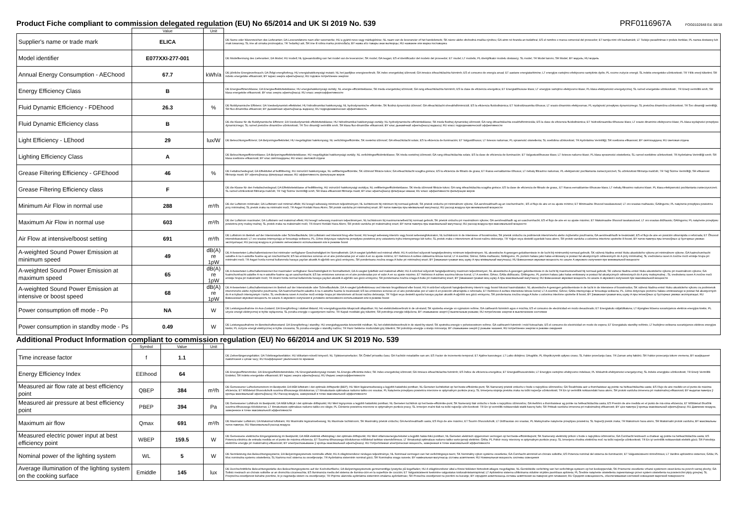Product Fiche compliant to commission delegated regulation (EU) No 65/2014 and UK SI 2019 No. 539
PRF0116967A FOG0102648 Ed. 08/18
| | Value | Unit | |
| --- | --- | --- | --- |
| Supplier's name or trade mark | ELICA | | DE Name oder Warenzeichen des Lieferanten; DA Leverandørens navn eller varemærke; HU a gyártó neve vagy márkajelzése; NL naam van de leverancier of het handelsmerk; SK názov alebo obchodná značka výrobcu; GA ainm nó branda an tsoláthraí; ES el nombre o marca comercial del proveedor; ET tarnija nimi või kaubamärk; LT Tiekėjo pavadinimas ir prekės ženklas; PL nazwa dostawcy lub znak towarowy; SL ime ali oznaka proizvajalca; TR Tedarikçi adı; SR ime ili robna marka proizvođača; BY назва або тавары знак вытворцы; RU название или марка поставщика |
| Model identifier | E077XXI-277-001 | | DE Modellkennung des Lieferanten; DA Model; HU modell; NL typeaanduiding van het model van de leverancier; SK model; GA leagan; ES el identificador del modelo del proveedor; ET mudel; LT modelis; PL identyfikator modelu dostawcy; SL model; TR Model tanımı; SR Model; BY мадэль; RU модель |
| Annual Energy Consumption - AEChood | 67.7 | kWh/a | DE jährliche Energieverbrauch; DA Årligt energiforbrug; HU energiahatékonysági mutató; NL het jaarlijkse energieverbruik; SK index energetickej účinnosti; GA inneács éifeachtúlachta fuinnimh; ES el consumo de energía anual; ET aastane energiatarbimine; LT energijos vartojimo efektyvumo santykinis dydis; PL roczne zużycie energii; SL indeks energetske učinkovitosti; TR Yıllık enerji tüketimi; SR indeks energetske efikasnosti; BY індэкс энерга эфектыўнасці; RU годовое потребление энергии |
| Energy Efficiency Class | B | | DE Energieeffizienzklasse; DA Energieeffektivitetsklasse; HU energiahatékonysági osztály; NL energie-efficiëntieklasse; SK trieda energetickej účinnosti; GA rang éifeachtúlachta fuinnimh; ES la clase de eficiencia energética; ET Energiatõhususe klass; LT energijos vartojimo efektyvumo klasė; PL klasa efektywności energetycznej; SL razred energetske učinkovitosti ; TR Enerji verimlilik sınıfı; SR klasa energetske efikasnosti; BY клас энерга эфектыўнасці; RU класс энергоэффективности |
| Fluid Dynamic Efficiency - FDEhood | 26.3 | % | DE fluiddynamische Effizienz; DA Væskedynamisk effektivitet; HU hidrodinamikai hatékonyság; NL hydrodynamische efficiëntie; SK fluidná dynamická účinnosť; GA éifeachtúlacht shreabhdhinimiciúil; ES la eficiencia fluidodinámica; ET hüdrodünaamika tõhusus; LT srauto dinaminis efektyvumas; PL wydajność przepływu dynamicznego; SL pretočna dinamična učinkovitost; TR Sıvı dinamiği verimliliği; SR fluo-dinamička efikasnost; BY дынамічная эфектыўнасць вадкасці; RU гидродинамическая эффективность |
| Fluid Dynamic Efficiency class | B | | DE die Klasse für die fluiddynamische Effizienz; DA Væskedynamisk effektivitetsklasse; HU hidrodinamikai hatékonysági osztály; NL hydrodynamische-efficiëntieklasse; SK trieda fluidnej dynamickej účinnosti; GA rang éifeachtúlachta sreabhdhinimiciúla; ES la clase de eficiencia fluidodinámica; ET hüdrodünaamika tõhususe klass; LT srauto dinaminio efektyvumo klasė; PL klasa wydajności przepływu dynamicznego; SL razred pretočne dinamične učinkovitosti; TR Sıvı dinamiği verimlilik sınıfı; SR klasa fluo-dinamičke efikasnosti; BY клас дынамічнай эфектыўнасці вадкасці; RU класс гидродинамической эффективности |
| Light Efficiency - LEhood | 29 | lux/W | DE Beleuchtungseffizienz; DA Belysningseffektivitet; HU megvilágítási hatékonyság; NL verlichtingsefficiëntie; SK svetelná účinnosť; GA éifeachtúlacht solais; ES la eficiencia de iluminación; ET Valgustõhusus; LT šviesos našumas; PL sprawność oświetlenia; SL svetlobna učinkovitost; TR Aydınlatma Verimliliği; SR svetlosna efikasnost; BY святлоаддача; RU световая отдача |
| Lighting Efficiency Class | A | | DE Beleuchtungseffizienzklasse; DA Belysningseffektivitetsklasse; HU megvilágítási hatékonysági osztály; NL verlichtingsefficiëntieklasse; SK trieda svetelnej účinnosti; GA rang éifeachtúlachta solais; ES la clase de eficiencia de iluminación; ET Valgustustõhususe klass; LT šviesos našumo klasė; PL klasa sprawności oświetlenia; SL razred svetlobne učinkovitosti; TR Aydınlatma Verimliliği sınıfı; SR klasa svetlosne efikasnosti; BY клас святлоаддачы; RU класс световой отдачи |
| Grease Filtering Efficiency - GFEhood | 46 | % | DE Fettabscheidegrad; DA Effektivitet af fedtfiltrering; HU zsírszűrő hatékonysága; NL vetfilteringsefficiëntie; SK účinnosť filtrácie tukov; GA éifeachtúlacht scagtha gréisce; ES la eficiencia de filtrado de grasa; ET Rasva eemaldamise tõhusus; LT riebalų filtravimo našumas; PL efektywność pochłaniania zanieczyszczeń; SL učinkovitost filtriranja maščob; TR Yağ Süzme Verimliliği; SR efikasnost filtriranja masti; BY эфектыўнасць фільтрацыі змазак; RU эффективность фильтрации жиров |
| Grease Filtering Efficiency class | F | | DE die Klasse für den Fettabscheidegrad; DA Effektivitetsklasse af fedtfiltrering; HU zsírszűrő hatékonysági osztálya; NL vetfilteringsefficiëntieklasse; SK trieda účinnosti filtrácie tukov; GA rang éifeachtúlachta scagtha gréisce; ES la clase de eficiencia de filtrado de grasa,; ET Rasva eemaldamise tõhususe klass; LT riebalų filtravimo našumo klasė; PL klasa efektywności pochłaniania zanieczyszczeń; SL razred učinkovitosti filtriranja maščob; TR Yağ Süzme Verimliliği sınıfı; SR klasa efikasnosti filtriranja masti; BY клас эфектыўнасці фільтрацыі змазак; RU класс эффективности фильтрации жиров |
| Minimum Air Flow in normal use | 288 | m³/h | DE der Luftstrom minimaler; DA Luftstrøm ved minimal effekt; HU levegő sebesség minimum teljesítményen; NL luchtstroom bij minimum bij normaal gebruik; SK prietok vzduchu pri minimálnom výkone; GA aershreabhadh ag an íoschumhacht.; ES el flujo de aire en su ajuste mínimo; ET Minimaalne õhuvool tavakasutusel; LT oro srautas mažiausiu; GAlingumu; PL natężenie przepływu powietrza przy minimalnej; SL pretok zraka na minimalni moči; TR Asgari Hızdaki Hava Akımı; SR protok vazduha pri minimalnoj snazi; BY паток паветра пры мінімальнай магутнасці; RU расход воздуха при минимальной мощности |
| Maximum Air Flow in normal use | 603 | m³/h | DE der Luftstrom maximaler; DA Luftstrøm ved maksimal effekt; HU levegő sebesség maximum teljesítményen; NL luchtstroom bij maximumsnelheid bij normaal gebruik; SK prietok vzduchu pri maximálnom výkone; GA aershreabhadh ag an uaschumhacht; ES el flujo de aire en su ajuste máximo; ET Maksimaalne õhuvool tavakasutusel; LT oro srautas didžiausiu; GAlingumu; PL natężenie przepływu powietrza przy maksy-malnej; SL pretok zraka na maksimalni moči; TR Azami Hızdaki Hava Akımı; SR protok vazduha pri maksimalnoj snazi; BY паток паветра пры максімальнай магутнасці; RU расход воздуха при максимальной мощности |
| Air Flow at intensive/boost setting | 691 | m³/h | DE Luftstrom im Betrieb auf der Intensivstufe oder Schnelllaufstufe; DA Luftstrøm ved intensivt brug eller boost; HU levegő sebesség intenzív vagy boost sebességfokozaton; NL luchtstroom in de intensieve of boostmodus; SK prietok vzduchu za podmienok intenzívneho alebo zvýšeného používania; GA aershreabhadh le treánúsáid; ES el flujo de aire en posición ultrarrápida o reforzada; ET Õhuvool intensiivkasutusel; LT oro srautas intensyviaja ar forsuotaja veiksena; PL; DAne dotyczące natężenia przepływu powietrza przy ustawieniu trybu intensywnego lub turbo; SL pretok zraka v intenzivnem ali boost načinu delovanja; TR Yoğun veya destekli ayardaki hava akımı; SR protok vazduha u uslovima intezivne upotrebe ili boost; BY паток паветра пры інтэнсіўных ці бустэрных умовах эксплуатацыі; RU расход воздуха в условиях интенсивного использования или в режиме boost |
| A-weighted Sound Power Emission at minimum speed | 49 | dB(A) re 1pW | DE A-bewerteten Luftschallemissionen bei minimaler verfügbarer Geschwindigkeit im Normalbetrieb; DA A-vægtet lydeffekt ved minimal effekt; HU A szűrővel súlyozott hangteljesítmény minimum teljesítményen; NL akoestische A-gewogen geluidsemissie in de lucht bij minimumbij normaal gebruik; SK vážená hladina emisií hluku akustického výkonu pri minimálnom výkone; GA fuaimchumhacht ualaithe A na n-astuithe fuaime ag an íoschumhacht; ES las emisiones sonoras en el aire ponderadas por el valor A en su ajuste mínimo; ET Helinivoo A suhtes väikseima kiiruse korral; LT A svertinė; GArso; GAlia mažiausiu; GAlingumu; PL poziom hałasu jako hałas emitowany w postaci fal akustycznych odniesionych do A przy minimalnej; SL vrednotena raven A zvočne moči emisije hrupa pri minimalni moči; TR Asgari hızda normal kullanımda havaya yayılan akustik A-ağırlıklı ses gücü emisyonu, SR ponderisana zvučna snaga A buke pri minimalnoj snazi; BY ўзважаная гукавая моц шуму A пры мінімальнай магутнасці; RU Взвешенная звуковая мощность по шкале A звукового излучения при минимальной мощности |
| A-weighted Sound Power Emission at maximum speed | 65 | dB(A) re 1pW | DE A-bewerteten Luftschallemissionen bei maximalerr verfügbarer Geschwindigkeit im Normalbetrieb; DA A-vægtet lydeffekt ved maksimal effekt; HU A szűrővel súlyozott hangteljesítmény maximum teljesítményen; NL akoestische A-gewogen geluidsemissie in de lucht bij maximumsnelheid bij normaal gebruik; SK vážená hladina emisií hluku akustického výkonu pri maximálnom výkone; GA fuaimchumhacht ualaithe A na n-astuithe fuaime ag an uaschumhacht; ES las emisiones sonoras en el aire ponderadas por el valor A en su ajuste máximo; ET Helinivoo A suhtes suurima kiiruse korral; LT A svertinė; GArso; GAlia didžiausiu; GAlingumu; PL poziom hałasu jako hałas emitowany w postaci fal akustycznych odniesionych do A przy maksymalnej ; SL vrednotena raven A zvočne moči emisije hrupa pri maksimalni moči; TR Azami hızda normal kullanımda havaya yayılan akustik A-ağırlıklı ses gücü emisyonu; SR ponderisana zvučna snaga A buke pri maksimalnoj snazi; BY ўзважаная гукавая моц шуму A пры максімальнай магутнасці; RU Взвешенная звуковая мощность по шкале A звукового излучения при максимальной мощности |
| A-weighted Sound Power Emission at intensive or boost speed | 68 | dB(A) re 1pW | DE A-bewerteten Luftschallemissionen im Betrieb auf der Intensivstufe oder Schnelllaufstufe; DA A-vægtet lydeffektniveau ved intensiv brugstilstand eller boost; HU A szűrővel súlyozott hangteljesítmény intenzív vagy boost fokozat használatakor; NL akoestische A-gewogen geluidsemissie in de lucht in de intensieve of boostmodus; SK vážená hladina emisií hluku akustického výkonu za podmienok intenzívneho alebo zvýšeného používania; GA fuaimchumhacht ualaithe A na n-astuithe fuaime le treánúsáid; ES las emisiones sonoras en el aire ponderadas por el valor A en posición ultrarrápida o reforzada; ET Helinivoo A suhtes intensiivse kiiruse korral; LT A svertinė; GArso; GAlia intensyviaja ar forsuotaja veiksena; PL; DAne dotyczące poziomu hałasu emitowanego w postaci fal akustycznych do A w trybach intensywnym i turbo; SL vrednotena raven A zvočne moči emisije hrupa pri intenzivnem ali boost načinu delovanja; TR Yoğun veya destekli ayarda havaya yayılan akustik A-ağırlıklı ses gücü emisyonu; SR ponderisana zvučna snaga A buke u uslovima intezivne upotrebe ili boost; BY ўзважаная гукавая моц шуму A пры інтэнсіўных ці бустэрных умовах эксплуатацыі; RU Взвешенная звуковая мощность по шкале A звукового излучения в условиях интенсивного использования или в режиме boost |
| Power consumption off mode - Po | NA | W | DE Leistungsaufnahme im Aus-Zustand; DA Energiforbrug i slukket tilstand; HU energiafogyasztás kikapcsolt állapotban; NL het elektriciteitsverbruik in de uit-stand; SK spotreba energie vo vypnutom režime; GA caitheamh fuinnimh agus é múchta; ES el consumo de electricidad en modo desactivado; ET Energiakulu väljalülitatuna; LT išjungties būsena suvartojamos elektros energijos kiekis; PL użycie energii elektrycznej w trybie wyłączenia; SL poraba energije v ugasnjenem načinu; TR Kapalı moddaki güç tüketimi; SR potrošnja energije isključena; BY спажыванне энергіі ў выключаным рэжыме; RU потребление энергии в выключенном состоянии |
| Power consumption in standby mode - Ps | 0.49 | W | DE Leistungsaufnahme im Bereitschaftszustand; DA Energiforbrug i standby; HU energiafogyasztás készenléti módban; NL het elektriciteitsverbruik in de stand-by-stand; SK spotreba energie v pohotovostnom režime; GA caitheamh fuinnimh i mód fuireachais; ES el consumo de electricidad en modo de espera; ET Energiakulu standby-režiimis; LT budėjimo veiksena suvartojamos elektros energijos kiekis; PL zużycie energii elektrycznej w trybie czuwania; SL poraba energije v standby načinu; TR Hazır bekleme modundaki güç tüketimi; SR potrošnja energije u stanju mirovanja; BY спажыванне энергіі ў рэжыме чакання; RU потребление энергии в режиме ожидания |
Additional Product Information compliant to commission regulation (EU) No 66/2014 and UK SI 2019 No. 539
| | Symbol | Value | Unit | |
| --- | --- | --- | --- | --- |
| Time increase factor | f | 1.1 | | DE Zeitverlängerungsfaktor; DA Tidsforøgelsesfaktor; HU Időtartam-növelő tényező; NL Tijdstoenamefactor; SK Činiteľ prírastku času; GA Fachtóir méadaithe san am; ES Factor de incremento temporal; ET Ajaline kasvutegur; LT Laiko didėjimo; DAugiklis; PL Współczynnik upływu czasu; SL Faktor povečanja časa; TR Zaman artış faktörü; SR Faktor povecanja tokom vremena; BY каэфіцыент павялічэння з цягам часу; RU Коэффициент увеличения по времени |
| Energy Efficiency Index | EEIhood | 64 | | DE Energieeffizienzindex; DA Energieeffektivitetsindeks; HU Energiahatékonysági mutató; NL Energie-efficiëntie-index; SK Index energetickej účinnosti; GA Innéacs éifeachtúlachta fuinnimh; ES Índice de eficiencia energética; ET Energiatõhususindeks; LT Energijos vartojimo efektyvumo indeksas; PL Wskaźnik efektywności energetycznej; SL Indeks energijske učinkovitosti; TR Enerji Verimlilik Endeksi; SR indeks energetske efikasnosti; BY індэкс энерга эфектыўнасці; RU Индекс энергоэффективности |
| Measured air flow rate at best efficiency point | QBEP | 384 | m³/h | DE Gemessener Luftvolumenstrom im Bestpunkt; DA Målt luftstrøm i det optimale driftspunkt (BEP); HU Mért légáramsebesség a legjobb hatásfokú pontban; NL Gemeten luchtdebiet op het beste-efficiëntie-punt; SK Nameraný prietok vzduchu v bode s najvyššou účinnosťou; GA Sreabhráta aeir a thomhaistear ag pointe na héifeachtúlachta uasta; ES Flujo de aire medido en el punto de máxima eficiencia; ET Mõõdetud õhuvooluhulk suurima tõhususega tööolukorras; LT Išmatuotasis optimalaus našumo taško oro srautas; PL Natężenie przepływu powietrza mierzone w optymalnym punkcie pracy; SL Izmerjena stopnja pretoka zraka na točki največje učinkovitosti; TR En iyi verimlilik noktasındaki hava akımı; SR protok vazduha izmerena pri maksimalnoj efikasnosti; BY выдатак паветра ў кропцы максімальнай эфектыўнасці; RU Расход воздуха, замеренный в точке максимальной эффективности |
| Measured air pressure at best efficiency point | PBEP | 394 | Pa | DE Gemessener Luftdruck im Bestpunkt; DA Målt lufttryk i det optimale driftspunkt; HU Mért légnyomás a legjobb hatásfokú pontban; NL Gemeten luchtdruk op het beste-efficiëntie-punt; SK Nameraný tlak vzduchu v bode s najvyššou účinnosťou; GA Aerbhrú a thomhaistear ag pointe na héifeachtúlachta uasta; ES Presión de aire medida en el punto de má-xima eficiencia; ET Mõõdetud õhurõhk suurima tõhususega tööolukorras; LT Išmatuotasis optimalaus našumo taško oro slėgis; PL Ciśnienie powietrza mierzone w optymalnym punkcie pracy; SL Izmerjen zračni tlak na točki največje učin-kovitosti: TR En iyi verimlilik noktasındaki statik basınç farkı; SR Pritisak vazduha izmerena pri maksimalnoj efikasnosti; BY ціск паветра ў кропцы максімальнай эфектыўнасці; RU Давление воздуха, замеренное в точке максимальной эффективности |
| Maximum air flow | Qmax | 691 | m³/h | DE Maximaler Luftstrom; DA Maksimal luftstrøm; HU Maximális légáramsebesség; NL Maximale luchtstroom; SK Maximálny prietok vzduchu; GA Aershreabhadh uasta; ES Flujo de aire máximo; ET Suurim õhuvooluhulk; LT Didžiausias oro srautas; PL Maksymalne natężenie przepływu powietrza; SL Največji pretok zraka; TR Maksimum hava akımı; SR Maksimalni protok vazduha; BY максімальны паток паветра; RU Максимальный расход воздуха |
| Measured electric power input at best efficiency point | WBEP | 159.5 | W | DE Gemessene elektrische Eingangsleistung im Bestpunkt; DA Målt elektrisk effektoptag i det optimale driftspunkt; HU Mért villamosenergia-felvétel a legjobb hatás-fokú pontban; NL Gemeten elektrisch opgenomen vermogen op het beste-efficiëntiepunt; SK Nameraný elektrický príkon v bode s najvyššou účinnosťou; GA Cumhacht leictreach a chaitear ag pointe na héifeachtúlachta uasta; ES Potencia eléctrica de entrada medida en el punto de máxima eficiencia; ET Suurima tõhususega tööolukorras mõõdetud tarbitav sisendvõimsus; LT Išmatuotoji optimalaus našumo taško varto-jamoji elektrinė; GAlia; PL Pobór mocy mierzony w optymalnym punkcie pracy; SL Izmerjena vhodna električna moč na točki največje učinkovitosti; TR En iyi verimlilik noktasındaki elektrik gücü; SR Potrošnja električne energije pri maksimalnoj efikasnosti; BY электраспажыванне ў кропцы максімальнай эфектыўнасці; RU Потребляемая электрическая мощность, замеренная в точке максимальной эффективности |
| Nominal power of the lighting system | WL | 5 | W | DE Nennleistung des Beleuchtungssystems; DA Belysningssystemets nominelle effekt; HU A világítórendszer névleges teljesítménye; NL Nominaal vermogen van het verlichtingssys-teem; SK Nominálny výkon systému osvetlenia; GA Cumhacht ainmniúil an chórais soilsithe; ES Potencia nominal del sistema de iluminación; ET Valgustsüsteemi nimivõimsus; LT Vardinė apšvietimo sistemos; GAlia; PL Moc nominalna systemu oświetlenia; SL Nazivna moč sistema za osvetljevanje; TR Aydınlatma sisteminin nominal gücü; SR Nominalna snaga rasvete; BY намінальная магутнасць сістэмы асвятлення; RU Номинальная мощность системы освещения |
| Average illumination of the lighting system on the cooking surface | Emiddle | 145 | lux | DE Durchschnittliche Beleuchtungsstärke des Beleuchtungssystems auf der Kochoberfläche; DA Belysningssystemets gennemsnitlige lysstyrke på kogefladen; HU A világítórendszer által a főzési felületen biztosított átlagos megvilágítás; NL Gemiddelde verlichting van het verlichtings-systeem op het kookoppervlak; SK Priemerné osvetlenie vrhané systémom osvet-lenia na povrch varnej plochy; GA Soilsiú meánach an chórais soilsithe ar an dromchla cócaireachta; ES Iluminancia media del sistema de ilumina-ción en la superficie de cocción; ET Valgustsüsteemi keskmine valgustatus toiduvalmistamispinnal; LT Apšvietimo sistema užtikrinama vidutinė viryklės paviršiaus apšvieta; PL Średnie natężenie oświetlenia zapewnianego przez system oświetlenia na powierzchni płyty grzejnej; SL Povprečna osvetljenost kuhalne površine, ki jo zagotavlja sistem za osvetljevanje; TR Pişirme alanında aydınlatma sisteminin ortalama aydınlatması; SR Prosečna osvetljenost na površini za kuvanje; BY сярэдняя асветленасць сістэмы асвятлення на паверхні для гатавання; RU Средняя освещенность, обеспечиваемая системой освещения варочной поверхности |